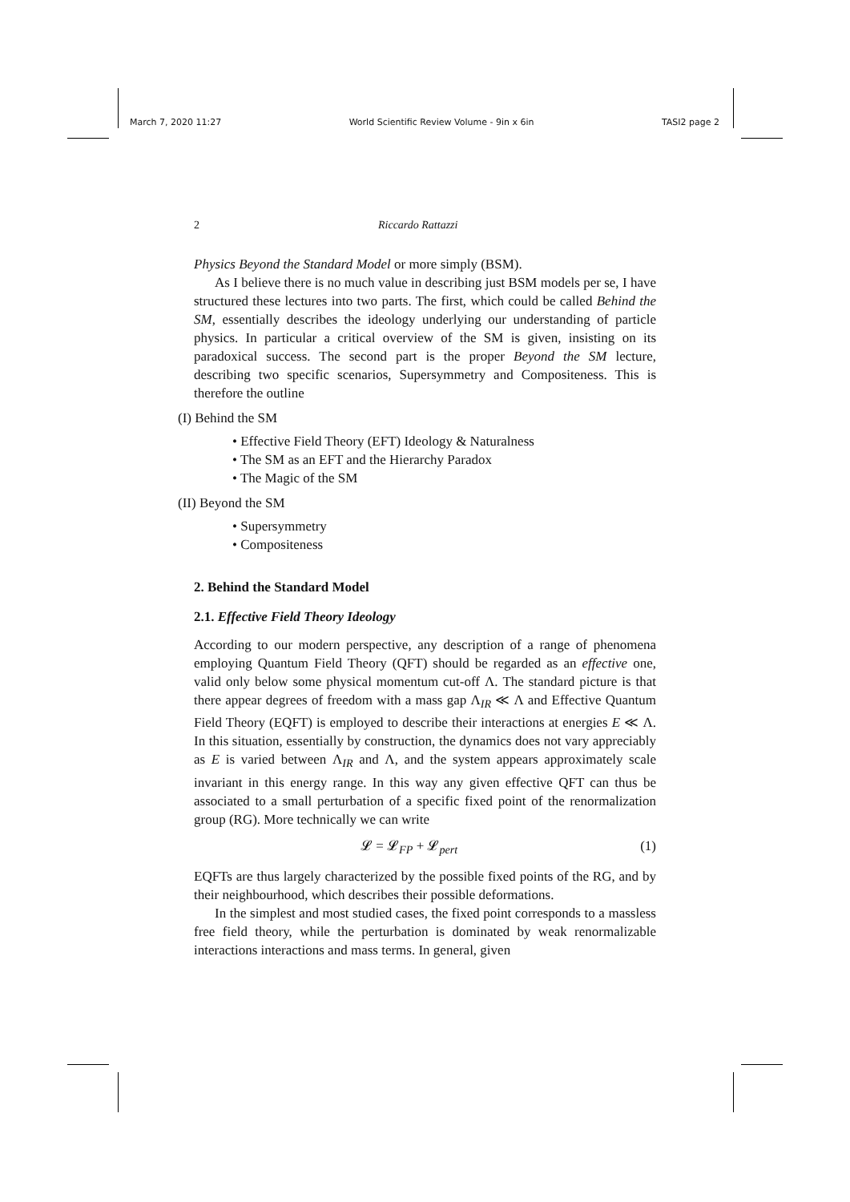March 7, 2020 11:27 World Scientific Review Volume - 9in x 6in TASI2 page 2
2 Riccardo Rattazzi
Physics Beyond the Standard Model or more simply (BSM).
As I believe there is no much value in describing just BSM models per se, I have structured these lectures into two parts. The first, which could be called Behind the SM, essentially describes the ideology underlying our understanding of particle physics. In particular a critical overview of the SM is given, insisting on its paradoxical success. The second part is the proper Beyond the SM lecture, describing two specific scenarios, Supersymmetry and Compositeness. This is therefore the outline
(I) Behind the SM
• Effective Field Theory (EFT) Ideology & Naturalness
• The SM as an EFT and the Hierarchy Paradox
• The Magic of the SM
(II) Beyond the SM
• Supersymmetry
• Compositeness
2. Behind the Standard Model
2.1. Effective Field Theory Ideology
According to our modern perspective, any description of a range of phenomena employing Quantum Field Theory (QFT) should be regarded as an effective one, valid only below some physical momentum cut-off Λ. The standard picture is that there appear degrees of freedom with a mass gap Λ<sub>IR</sub> ≪ Λ and Effective Quantum Field Theory (EQFT) is employed to describe their interactions at energies E ≪ Λ. In this situation, essentially by construction, the dynamics does not vary appreciably as E is varied between Λ<sub>IR</sub> and Λ, and the system appears approximately scale invariant in this energy range. In this way any given effective QFT can thus be associated to a small perturbation of a specific fixed point of the renormalization group (RG). More technically we can write
𝓛 = 𝓛<sub>FP</sub> + 𝓛<sub>pert</sub> (1)
EQFTs are thus largely characterized by the possible fixed points of the RG, and by their neighbourhood, which describes their possible deformations.
In the simplest and most studied cases, the fixed point corresponds to a massless free field theory, while the perturbation is dominated by weak renormalizable interactions interactions and mass terms. In general, given